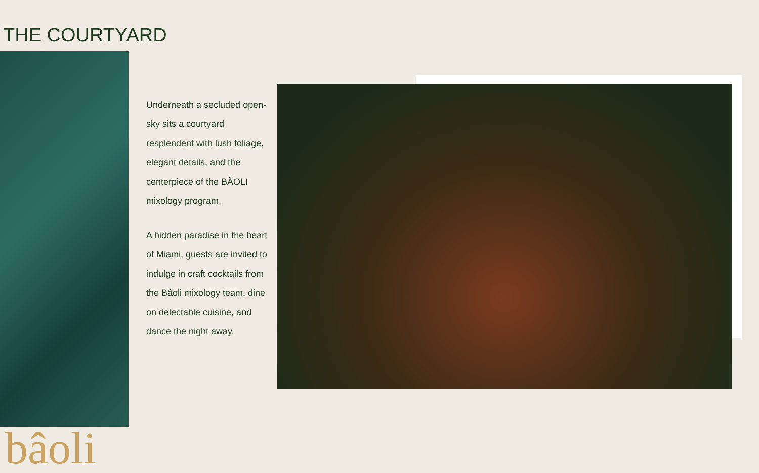THE COURTYARD
bâoli
Underneath a secluded open-sky sits a courtyard resplendent with lush foliage, elegant details, and the centerpiece of the BÂOLI mixology program.
A hidden paradise in the heart of Miami, guests are invited to indulge in craft cocktails from the Bâoli mixology team, dine on delectable cuisine, and dance the night away.